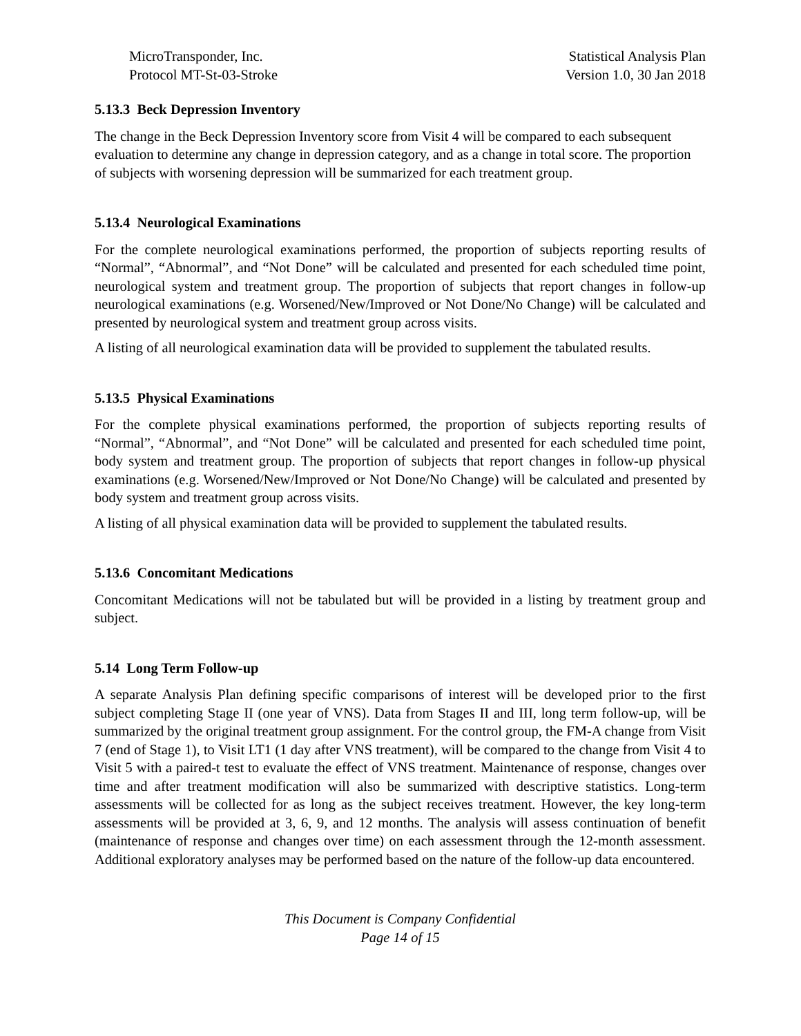MicroTransponder, Inc.
Protocol MT-St-03-Stroke
Statistical Analysis Plan
Version 1.0, 30 Jan 2018
5.13.3 Beck Depression Inventory
The change in the Beck Depression Inventory score from Visit 4 will be compared to each subsequent evaluation to determine any change in depression category, and as a change in total score. The proportion of subjects with worsening depression will be summarized for each treatment group.
5.13.4 Neurological Examinations
For the complete neurological examinations performed, the proportion of subjects reporting results of “Normal”, “Abnormal”, and “Not Done” will be calculated and presented for each scheduled time point, neurological system and treatment group. The proportion of subjects that report changes in follow-up neurological examinations (e.g. Worsened/New/Improved or Not Done/No Change) will be calculated and presented by neurological system and treatment group across visits.
A listing of all neurological examination data will be provided to supplement the tabulated results.
5.13.5 Physical Examinations
For the complete physical examinations performed, the proportion of subjects reporting results of “Normal”, “Abnormal”, and “Not Done” will be calculated and presented for each scheduled time point, body system and treatment group. The proportion of subjects that report changes in follow-up physical examinations (e.g. Worsened/New/Improved or Not Done/No Change) will be calculated and presented by body system and treatment group across visits.
A listing of all physical examination data will be provided to supplement the tabulated results.
5.13.6 Concomitant Medications
Concomitant Medications will not be tabulated but will be provided in a listing by treatment group and subject.
5.14 Long Term Follow-up
A separate Analysis Plan defining specific comparisons of interest will be developed prior to the first subject completing Stage II (one year of VNS). Data from Stages II and III, long term follow-up, will be summarized by the original treatment group assignment. For the control group, the FM-A change from Visit 7 (end of Stage 1), to Visit LT1 (1 day after VNS treatment), will be compared to the change from Visit 4 to Visit 5 with a paired-t test to evaluate the effect of VNS treatment. Maintenance of response, changes over time and after treatment modification will also be summarized with descriptive statistics. Long-term assessments will be collected for as long as the subject receives treatment. However, the key long-term assessments will be provided at 3, 6, 9, and 12 months. The analysis will assess continuation of benefit (maintenance of response and changes over time) on each assessment through the 12-month assessment. Additional exploratory analyses may be performed based on the nature of the follow-up data encountered.
This Document is Company Confidential
Page 14 of 15